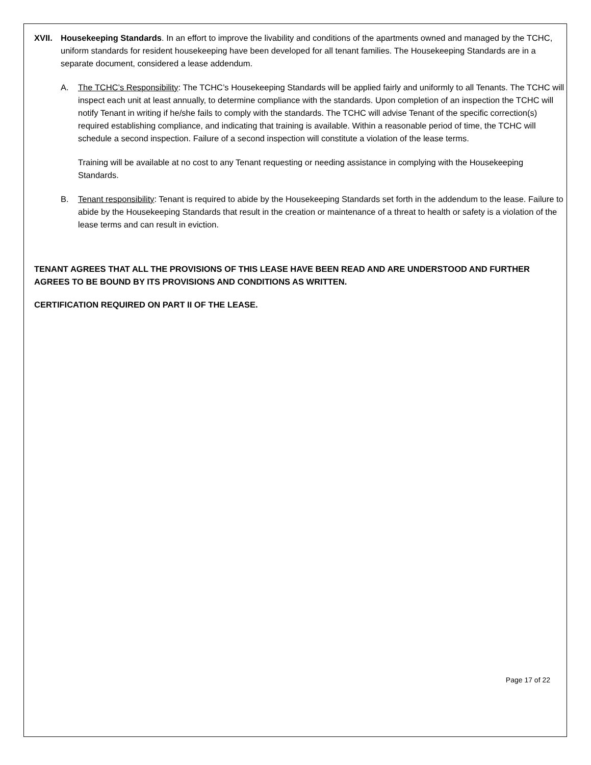XVII. Housekeeping Standards. In an effort to improve the livability and conditions of the apartments owned and managed by the TCHC, uniform standards for resident housekeeping have been developed for all tenant families. The Housekeeping Standards are in a separate document, considered a lease addendum.
A. The TCHC’s Responsibility: The TCHC’s Housekeeping Standards will be applied fairly and uniformly to all Tenants. The TCHC will inspect each unit at least annually, to determine compliance with the standards. Upon completion of an inspection the TCHC will notify Tenant in writing if he/she fails to comply with the standards. The TCHC will advise Tenant of the specific correction(s) required establishing compliance, and indicating that training is available. Within a reasonable period of time, the TCHC will schedule a second inspection. Failure of a second inspection will constitute a violation of the lease terms.
Training will be available at no cost to any Tenant requesting or needing assistance in complying with the Housekeeping Standards.
B. Tenant responsibility: Tenant is required to abide by the Housekeeping Standards set forth in the addendum to the lease. Failure to abide by the Housekeeping Standards that result in the creation or maintenance of a threat to health or safety is a violation of the lease terms and can result in eviction.
TENANT AGREES THAT ALL THE PROVISIONS OF THIS LEASE HAVE BEEN READ AND ARE UNDERSTOOD AND FURTHER AGREES TO BE BOUND BY ITS PROVISIONS AND CONDITIONS AS WRITTEN.
CERTIFICATION REQUIRED ON PART II OF THE LEASE.
Page 17 of 22